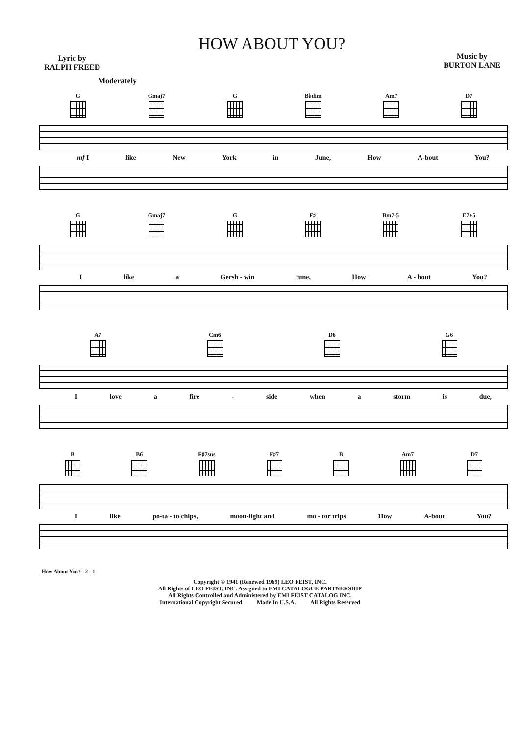Lyric by
RALPH FREED
HOW ABOUT YOU?
Music by
BURTON LANE
Moderately
G Gmaj7 G B♭dim Am7 D7
mf I like New York in June, How A-bout You?
G Gmaj7 G F♯ Bm7-5 E7+5
Ilike a Gersh - win tune, How A - bout You?
A7 Cm6 D6 G6
Ilove a fire - side when a storm is due,
B B6 F♯7sus F♯7 B Am7 D7
Ilike po-ta - to chips, moon-light and mo - tor trips How A-bout You?
How About You? - 2 - 1
Copyright © 1941 (Renewed 1969) LEO FEIST, INC.
All Rights of LEO FEIST, INC. Assigned to EMI CATALOGUE PARTNERSHIP
All Rights Controlled and Administered by EMI FEIST CATALOG INC.
International Copyright Secured Made In U.S.A. All Rights Reserved